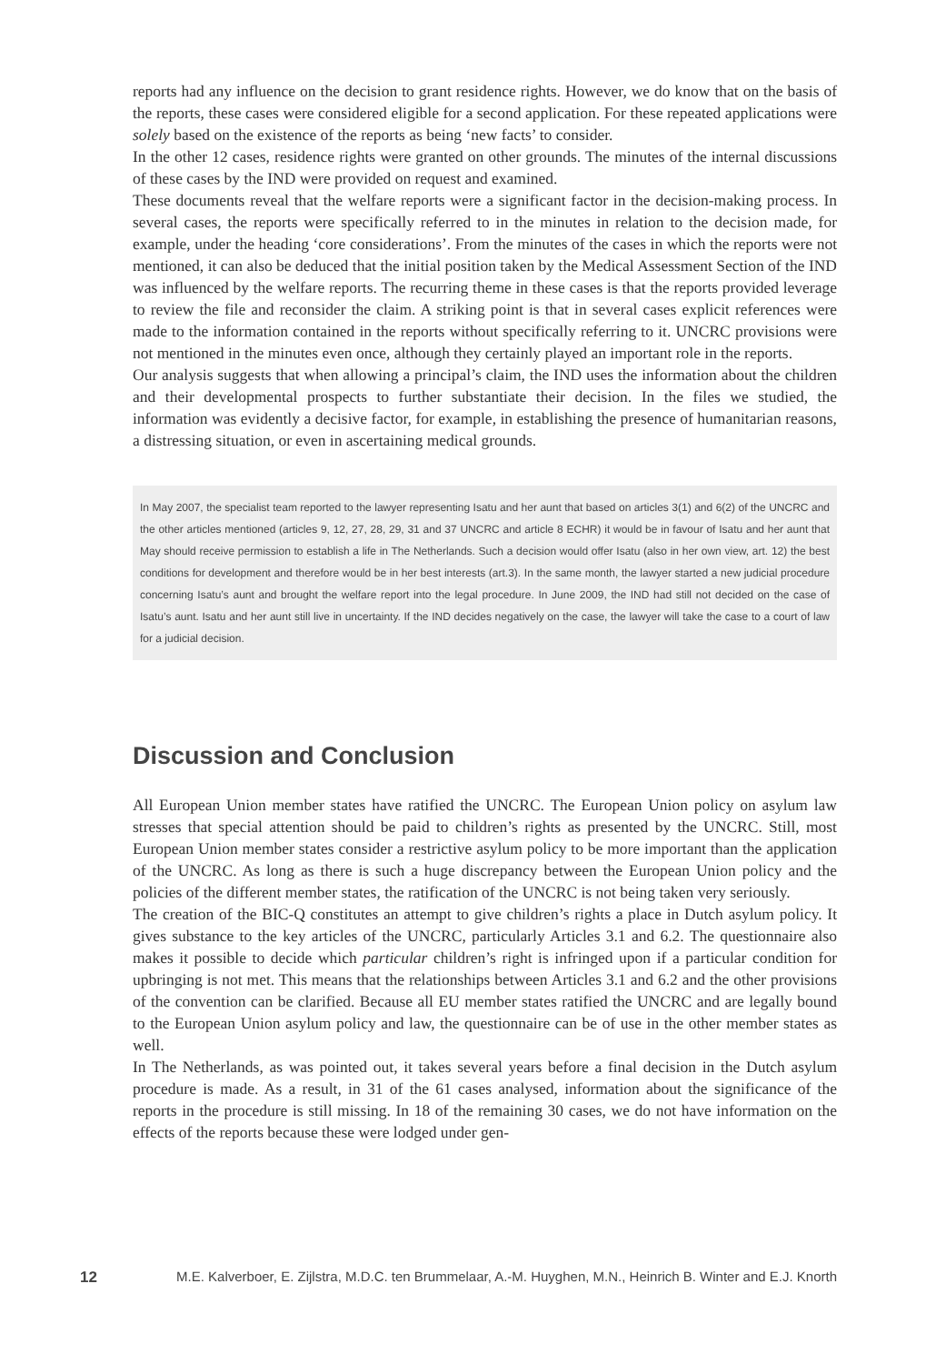reports had any influence on the decision to grant residence rights. However, we do know that on the basis of the reports, these cases were considered eligible for a second application. For these repeated applications were solely based on the existence of the reports as being ‘new facts’ to consider.
In the other 12 cases, residence rights were granted on other grounds. The minutes of the internal discussions of these cases by the IND were provided on request and examined.
These documents reveal that the welfare reports were a significant factor in the decision-making process. In several cases, the reports were specifically referred to in the minutes in relation to the decision made, for example, under the heading ‘core considerations’. From the minutes of the cases in which the reports were not mentioned, it can also be deduced that the initial position taken by the Medical Assessment Section of the IND was influenced by the welfare reports. The recurring theme in these cases is that the reports provided leverage to review the file and reconsider the claim. A striking point is that in several cases explicit references were made to the information contained in the reports without specifically referring to it. UNCRC provisions were not mentioned in the minutes even once, although they certainly played an important role in the reports.
Our analysis suggests that when allowing a principal’s claim, the IND uses the information about the children and their developmental prospects to further substantiate their decision. In the files we studied, the information was evidently a decisive factor, for example, in establishing the presence of humanitarian reasons, a distressing situation, or even in ascertaining medical grounds.
In May 2007, the specialist team reported to the lawyer representing Isatu and her aunt that based on articles 3(1) and 6(2) of the UNCRC and the other articles mentioned (articles 9, 12, 27, 28, 29, 31 and 37 UNCRC and article 8 ECHR) it would be in favour of Isatu and her aunt that May should receive permission to establish a life in The Netherlands. Such a decision would offer Isatu (also in her own view, art. 12) the best conditions for development and therefore would be in her best interests (art.3). In the same month, the lawyer started a new judicial procedure concerning Isatu’s aunt and brought the welfare report into the legal procedure. In June 2009, the IND had still not decided on the case of Isatu’s aunt. Isatu and her aunt still live in uncertainty. If the IND decides negatively on the case, the lawyer will take the case to a court of law for a judicial decision.
Discussion and Conclusion
All European Union member states have ratified the UNCRC. The European Union policy on asylum law stresses that special attention should be paid to children’s rights as presented by the UNCRC. Still, most European Union member states consider a restrictive asylum policy to be more important than the application of the UNCRC. As long as there is such a huge discrepancy between the European Union policy and the policies of the different member states, the ratification of the UNCRC is not being taken very seriously.
The creation of the BIC-Q constitutes an attempt to give children’s rights a place in Dutch asylum policy. It gives substance to the key articles of the UNCRC, particularly Articles 3.1 and 6.2. The questionnaire also makes it possible to decide which particular children’s right is infringed upon if a particular condition for upbringing is not met. This means that the relationships between Articles 3.1 and 6.2 and the other provisions of the convention can be clarified. Because all EU member states ratified the UNCRC and are legally bound to the European Union asylum policy and law, the questionnaire can be of use in the other member states as well.
In The Netherlands, as was pointed out, it takes several years before a final decision in the Dutch asylum procedure is made. As a result, in 31 of the 61 cases analysed, information about the significance of the reports in the procedure is still missing. In 18 of the remaining 30 cases, we do not have information on the effects of the reports because these were lodged under gen-
12 M.E. Kalverboer, E. Zijlstra, M.D.C. ten Brummelaar, A.-M. Huyghen, M.N., Heinrich B. Winter and E.J. Knorth